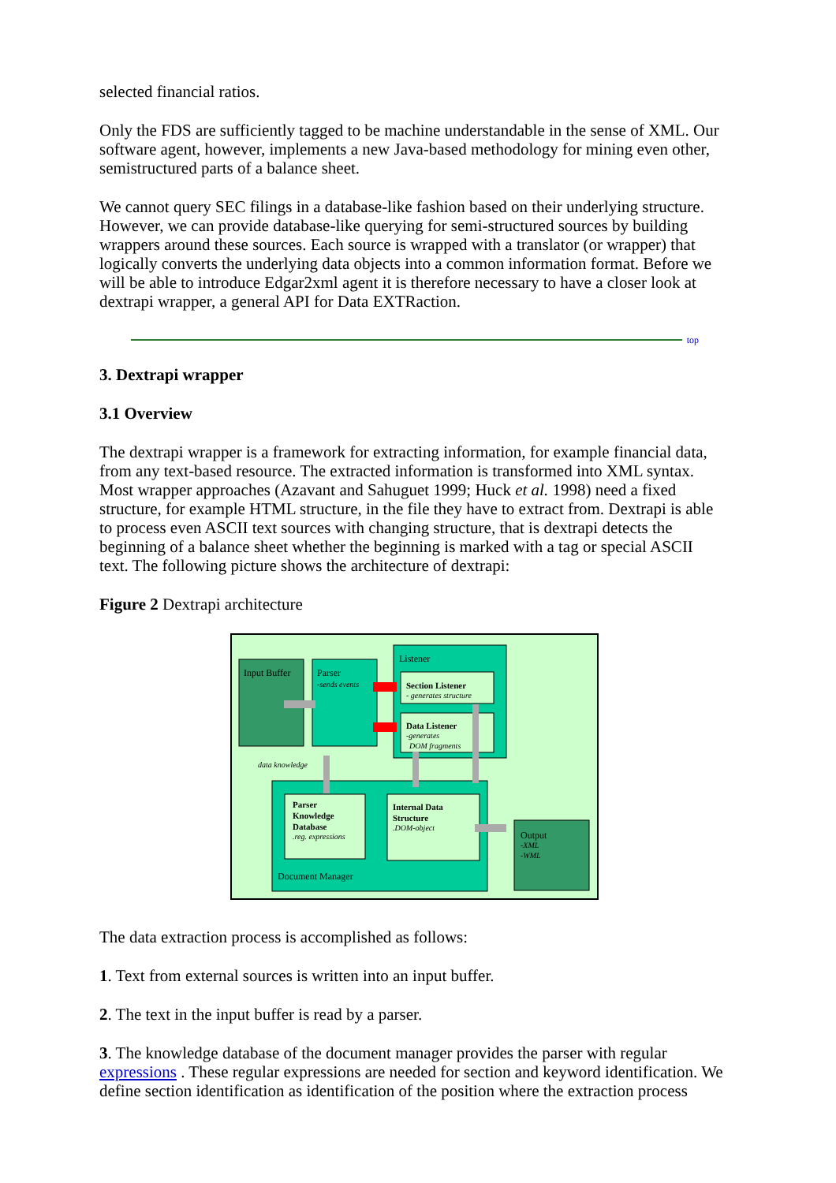selected financial ratios.
Only the FDS are sufficiently tagged to be machine understandable in the sense of XML. Our software agent, however, implements a new Java-based methodology for mining even other, semistructured parts of a balance sheet.
We cannot query SEC filings in a database-like fashion based on their underlying structure. However, we can provide database-like querying for semi-structured sources by building wrappers around these sources. Each source is wrapped with a translator (or wrapper) that logically converts the underlying data objects into a common information format. Before we will be able to introduce Edgar2xml agent it is therefore necessary to have a closer look at dextrapi wrapper, a general API for Data EXTRaction.
top
3. Dextrapi wrapper
3.1 Overview
The dextrapi wrapper is a framework for extracting information, for example financial data, from any text-based resource. The extracted information is transformed into XML syntax. Most wrapper approaches (Azavant and Sahuguet 1999; Huck et al. 1998) need a fixed structure, for example HTML structure, in the file they have to extract from. Dextrapi is able to process even ASCII text sources with changing structure, that is dextrapi detects the beginning of a balance sheet whether the beginning is marked with a tag or special ASCII text. The following picture shows the architecture of dextrapi:
Figure 2 Dextrapi architecture
Input Buffer
Parser
-sends events
Listener
Section Listener
- generates structure
Data Listener
-generates
DOM fragments
data knowledge
Parser
Knowledge
Database
.reg. expressions
Internal Data
Structure
.DOM-object
Document Manager
Output
-XML
-WML
The data extraction process is accomplished as follows:
1. Text from external sources is written into an input buffer.
2. The text in the input buffer is read by a parser.
3. The knowledge database of the document manager provides the parser with regular expressions . These regular expressions are needed for section and keyword identification. We define section identification as identification of the position where the extraction process